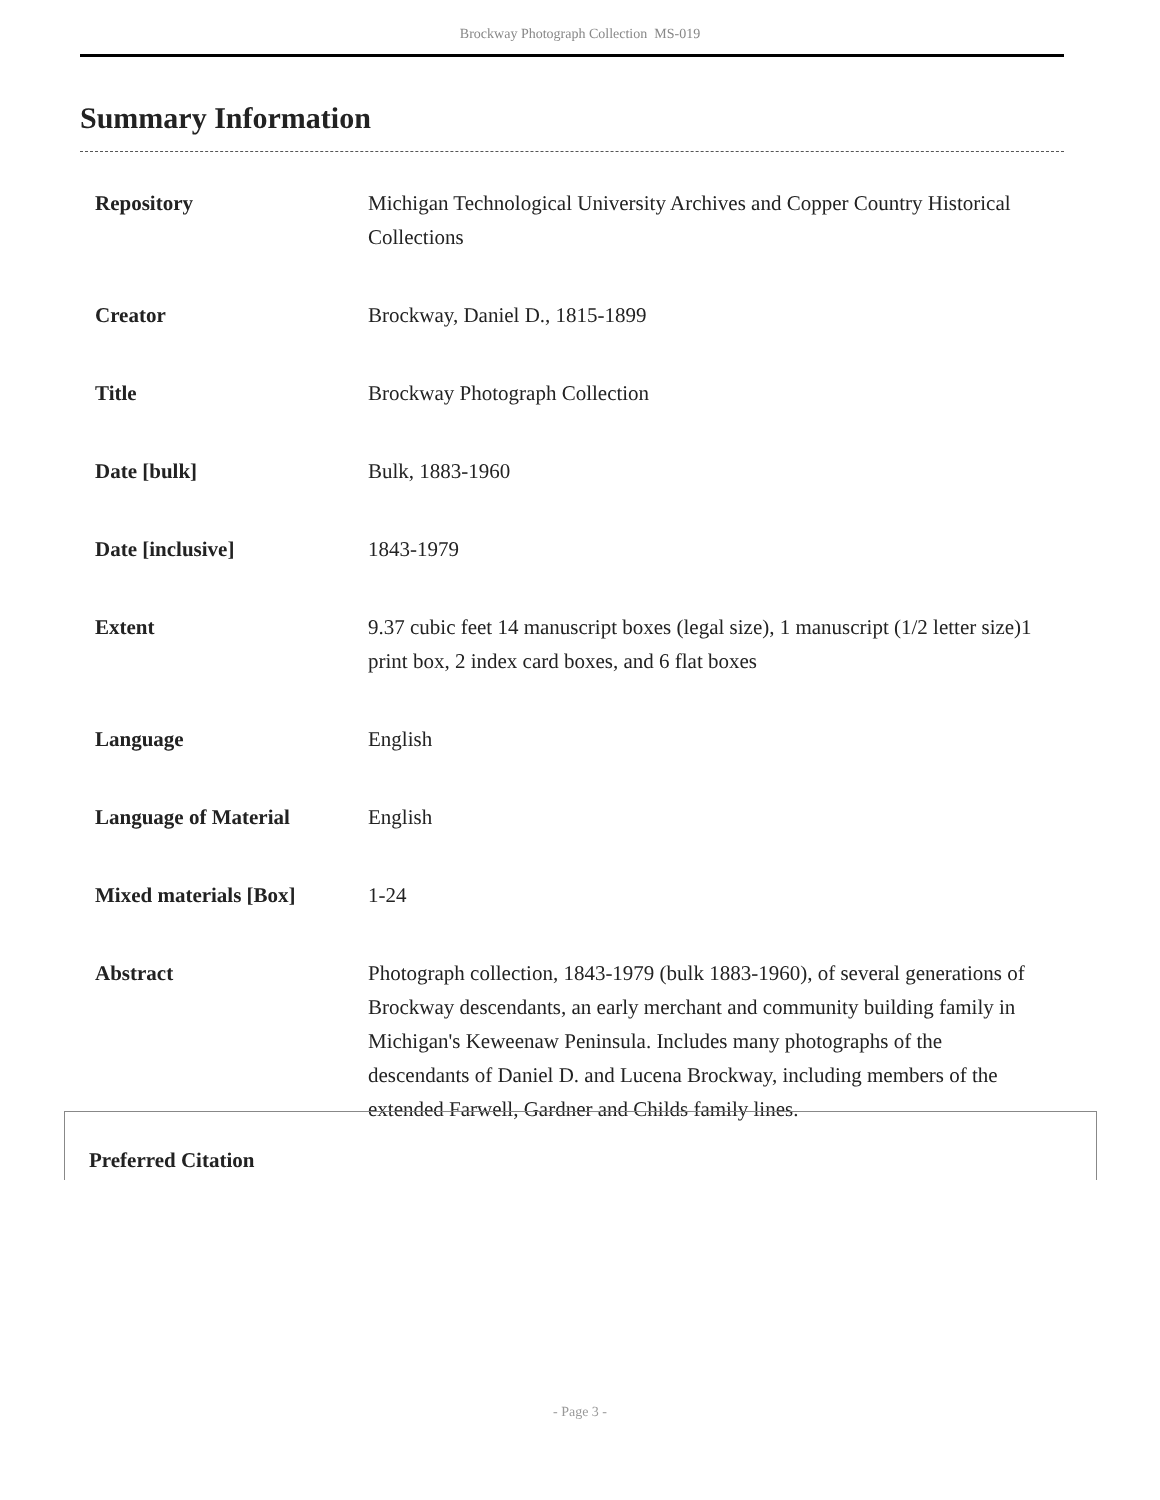Brockway Photograph Collection MS-019
Summary Information
| Repository | Michigan Technological University Archives and Copper Country Historical Collections |
| Creator | Brockway, Daniel D., 1815-1899 |
| Title | Brockway Photograph Collection |
| Date [bulk] | Bulk, 1883-1960 |
| Date [inclusive] | 1843-1979 |
| Extent | 9.37 cubic feet 14 manuscript boxes (legal size), 1 manuscript (1/2 letter size)1 print box, 2 index card boxes, and 6 flat boxes |
| Language | English |
| Language of Material | English |
| Mixed materials [Box] | 1-24 |
| Abstract | Photograph collection, 1843-1979 (bulk 1883-1960), of several generations of Brockway descendants, an early merchant and community building family in Michigan's Keweenaw Peninsula. Includes many photographs of the descendants of Daniel D. and Lucena Brockway, including members of the extended Farwell, Gardner and Childs family lines. |
Preferred Citation
- Page 3 -